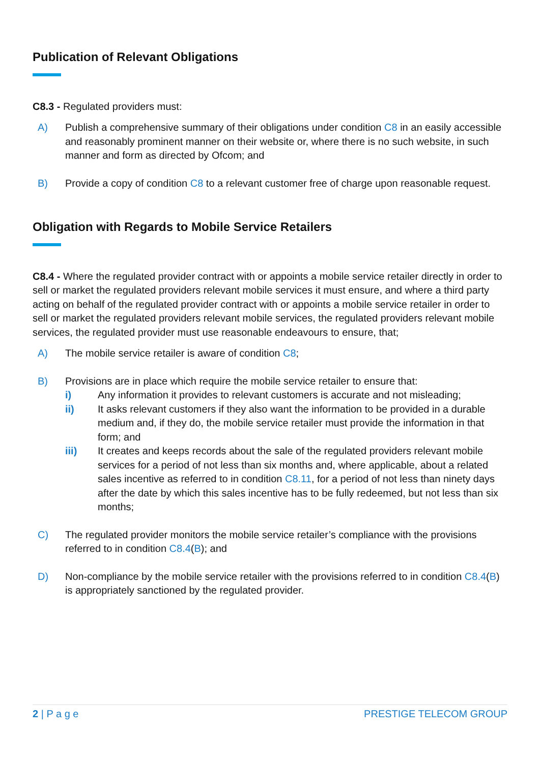Publication of Relevant Obligations
C8.3 - Regulated providers must:
A) Publish a comprehensive summary of their obligations under condition C8 in an easily accessible and reasonably prominent manner on their website or, where there is no such website, in such manner and form as directed by Ofcom; and
B) Provide a copy of condition C8 to a relevant customer free of charge upon reasonable request.
Obligation with Regards to Mobile Service Retailers
C8.4 - Where the regulated provider contract with or appoints a mobile service retailer directly in order to sell or market the regulated providers relevant mobile services it must ensure, and where a third party acting on behalf of the regulated provider contract with or appoints a mobile service retailer in order to sell or market the regulated providers relevant mobile services, the regulated providers relevant mobile services, the regulated provider must use reasonable endeavours to ensure, that;
A) The mobile service retailer is aware of condition C8;
B) Provisions are in place which require the mobile service retailer to ensure that:
i) Any information it provides to relevant customers is accurate and not misleading;
ii) It asks relevant customers if they also want the information to be provided in a durable medium and, if they do, the mobile service retailer must provide the information in that form; and
iii) It creates and keeps records about the sale of the regulated providers relevant mobile services for a period of not less than six months and, where applicable, about a related sales incentive as referred to in condition C8.11, for a period of not less than ninety days after the date by which this sales incentive has to be fully redeemed, but not less than six months;
C) The regulated provider monitors the mobile service retailer’s compliance with the provisions referred to in condition C8.4(B); and
D) Non-compliance by the mobile service retailer with the provisions referred to in condition C8.4(B) is appropriately sanctioned by the regulated provider.
2 | P a g e PRESTIGE TELECOM GROUP